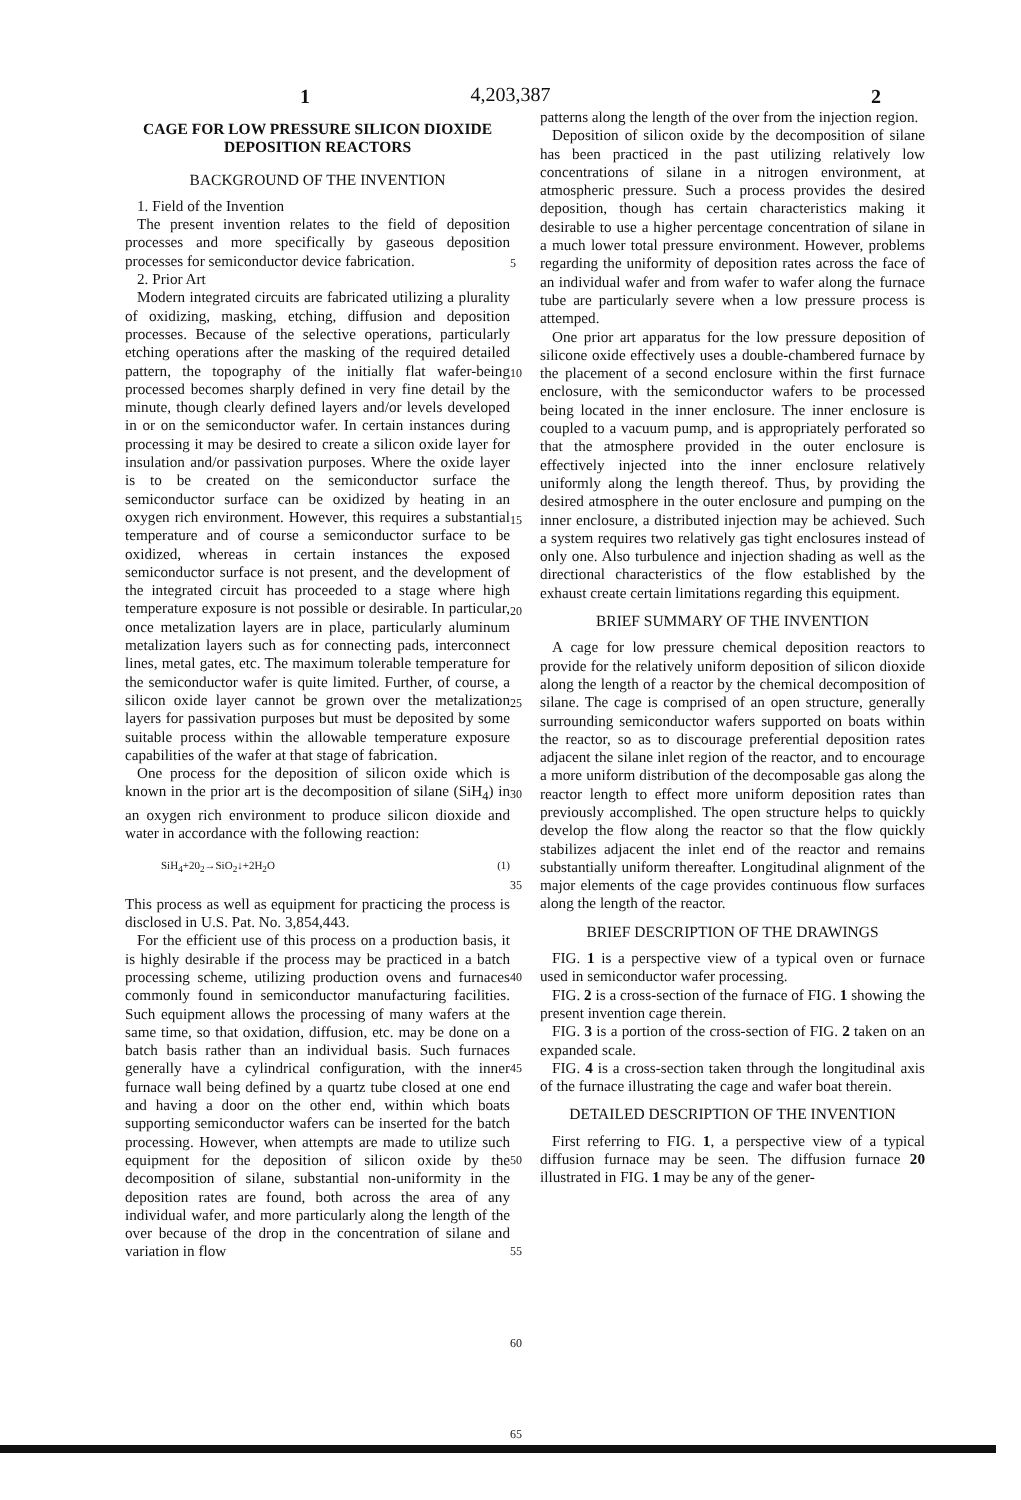4,203,387
1 2
CAGE FOR LOW PRESSURE SILICON DIOXIDE DEPOSITION REACTORS
BACKGROUND OF THE INVENTION
1. Field of the Invention
The present invention relates to the field of deposition processes and more specifically by gaseous deposition processes for semiconductor device fabrication.
2. Prior Art
Modern integrated circuits are fabricated utilizing a plurality of oxidizing, masking, etching, diffusion and deposition processes. Because of the selective operations, particularly etching operations after the masking of the required detailed pattern, the topography of the initially flat wafer-being processed becomes sharply defined in very fine detail by the minute, though clearly defined layers and/or levels developed in or on the semiconductor wafer. In certain instances during processing it may be desired to create a silicon oxide layer for insulation and/or passivation purposes. Where the oxide layer is to be created on the semiconductor surface the semiconductor surface can be oxidized by heating in an oxygen rich environment. However, this requires a substantial temperature and of course a semiconductor surface to be oxidized, whereas in certain instances the exposed semiconductor surface is not present, and the development of the integrated circuit has proceeded to a stage where high temperature exposure is not possible or desirable. In particular, once metalization layers are in place, particularly aluminum metalization layers such as for connecting pads, interconnect lines, metal gates, etc. The maximum tolerable temperature for the semiconductor wafer is quite limited. Further, of course, a silicon oxide layer cannot be grown over the metalization layers for passivation purposes but must be deposited by some suitable process within the allowable temperature exposure capabilities of the wafer at that stage of fabrication.
One process for the deposition of silicon oxide which is known in the prior art is the decomposition of silane (SiH<sub>4</sub>) in an oxygen rich environment to produce silicon dioxide and water in accordance with the following reaction:
SiH<sub>4</sub>+20<sub>2</sub>→SiO<sub>2</sub>↓+2H<sub>2</sub>O (1)
This process as well as equipment for practicing the process is disclosed in U.S. Pat. No. 3,854,443.
For the efficient use of this process on a production basis, it is highly desirable if the process may be practiced in a batch processing scheme, utilizing production ovens and furnaces commonly found in semiconductor manufacturing facilities. Such equipment allows the processing of many wafers at the same time, so that oxidation, diffusion, etc. may be done on a batch basis rather than an individual basis. Such furnaces generally have a cylindrical configuration, with the inner furnace wall being defined by a quartz tube closed at one end and having a door on the other end, within which boats supporting semiconductor wafers can be inserted for the batch processing. However, when attempts are made to utilize such equipment for the deposition of silicon oxide by the decomposition of silane, substantial non-uniformity in the deposition rates are found, both across the area of any individual wafer, and more particularly along the length of the over because of the drop in the concentration of silane and variation in flow
5
10
15
20
25
30
35
40
45
50
55
60
65
patterns along the length of the over from the injection region.
Deposition of silicon oxide by the decomposition of silane has been practiced in the past utilizing relatively low concentrations of silane in a nitrogen environment, at atmospheric pressure. Such a process provides the desired deposition, though has certain characteristics making it desirable to use a higher percentage concentration of silane in a much lower total pressure environment. However, problems regarding the uniformity of deposition rates across the face of an individual wafer and from wafer to wafer along the furnace tube are particularly severe when a low pressure process is attemped.
One prior art apparatus for the low pressure deposition of silicone oxide effectively uses a double-chambered furnace by the placement of a second enclosure within the first furnace enclosure, with the semiconductor wafers to be processed being located in the inner enclosure. The inner enclosure is coupled to a vacuum pump, and is appropriately perforated so that the atmosphere provided in the outer enclosure is effectively injected into the inner enclosure relatively uniformly along the length thereof. Thus, by providing the desired atmosphere in the outer enclosure and pumping on the inner enclosure, a distributed injection may be achieved. Such a system requires two relatively gas tight enclosures instead of only one. Also turbulence and injection shading as well as the directional characteristics of the flow established by the exhaust create certain limitations regarding this equipment.
BRIEF SUMMARY OF THE INVENTION
A cage for low pressure chemical deposition reactors to provide for the relatively uniform deposition of silicon dioxide along the length of a reactor by the chemical decomposition of silane. The cage is comprised of an open structure, generally surrounding semiconductor wafers supported on boats within the reactor, so as to discourage preferential deposition rates adjacent the silane inlet region of the reactor, and to encourage a more uniform distribution of the decomposable gas along the reactor length to effect more uniform deposition rates than previously accomplished. The open structure helps to quickly develop the flow along the reactor so that the flow quickly stabilizes adjacent the inlet end of the reactor and remains substantially uniform thereafter. Longitudinal alignment of the major elements of the cage provides continuous flow surfaces along the length of the reactor.
BRIEF DESCRIPTION OF THE DRAWINGS
FIG. 1 is a perspective view of a typical oven or furnace used in semiconductor wafer processing.
FIG. 2 is a cross-section of the furnace of FIG. 1 showing the present invention cage therein.
FIG. 3 is a portion of the cross-section of FIG. 2 taken on an expanded scale.
FIG. 4 is a cross-section taken through the longitudinal axis of the furnace illustrating the cage and wafer boat therein.
DETAILED DESCRIPTION OF THE INVENTION
First referring to FIG. 1, a perspective view of a typical diffusion furnace may be seen. The diffusion furnace 20 illustrated in FIG. 1 may be any of the gener-